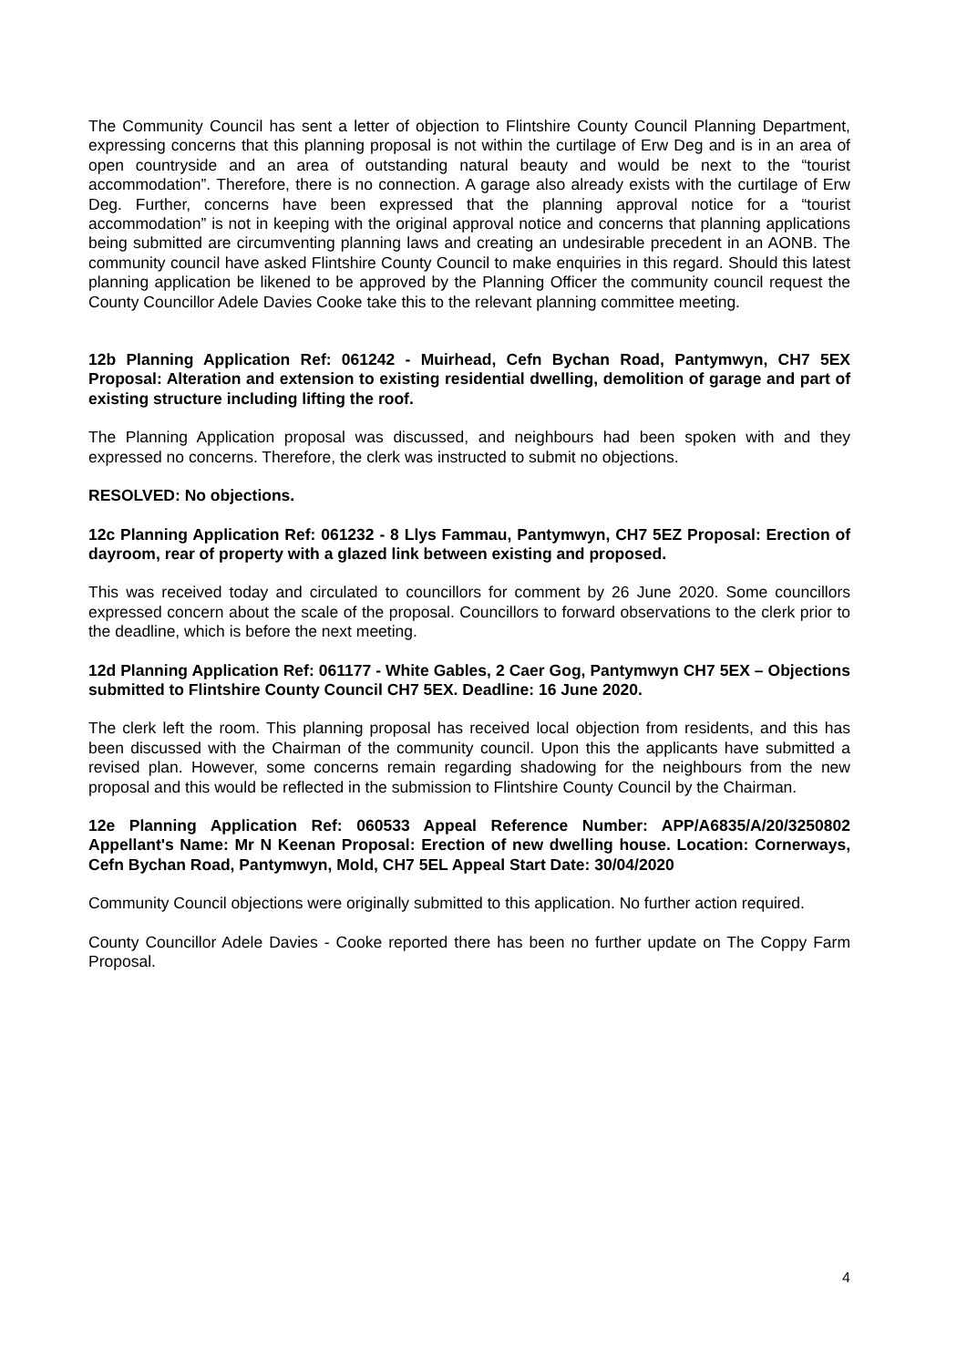The Community Council has sent a letter of objection to Flintshire County Council Planning Department, expressing concerns that this planning proposal is not within the curtilage of Erw Deg and is in an area of open countryside and an area of outstanding natural beauty and would be next to the “tourist accommodation”. Therefore, there is no connection. A garage also already exists with the curtilage of Erw Deg. Further, concerns have been expressed that the planning approval notice for a “tourist accommodation” is not in keeping with the original approval notice and concerns that planning applications being submitted are circumventing planning laws and creating an undesirable precedent in an AONB. The community council have asked Flintshire County Council to make enquiries in this regard. Should this latest planning application be likened to be approved by the Planning Officer the community council request the County Councillor Adele Davies Cooke take this to the relevant planning committee meeting.
12b Planning Application Ref: 061242 - Muirhead, Cefn Bychan Road, Pantymwyn, CH7 5EX Proposal: Alteration and extension to existing residential dwelling, demolition of garage and part of existing structure including lifting the roof.
The Planning Application proposal was discussed, and neighbours had been spoken with and they expressed no concerns. Therefore, the clerk was instructed to submit no objections.
RESOLVED: No objections.
12c Planning Application Ref: 061232 - 8 Llys Fammau, Pantymwyn, CH7 5EZ Proposal: Erection of dayroom, rear of property with a glazed link between existing and proposed.
This was received today and circulated to councillors for comment by 26 June 2020. Some councillors expressed concern about the scale of the proposal. Councillors to forward observations to the clerk prior to the deadline, which is before the next meeting.
12d Planning Application Ref: 061177 - White Gables, 2 Caer Gog, Pantymwyn CH7 5EX – Objections submitted to Flintshire County Council CH7 5EX. Deadline: 16 June 2020.
The clerk left the room. This planning proposal has received local objection from residents, and this has been discussed with the Chairman of the community council. Upon this the applicants have submitted a revised plan. However, some concerns remain regarding shadowing for the neighbours from the new proposal and this would be reflected in the submission to Flintshire County Council by the Chairman.
12e Planning Application Ref: 060533 Appeal Reference Number: APP/A6835/A/20/3250802 Appellant's Name: Mr N Keenan Proposal: Erection of new dwelling house. Location: Cornerways, Cefn Bychan Road, Pantymwyn, Mold, CH7 5EL Appeal Start Date: 30/04/2020
Community Council objections were originally submitted to this application. No further action required.
County Councillor Adele Davies - Cooke reported there has been no further update on The Coppy Farm Proposal.
4